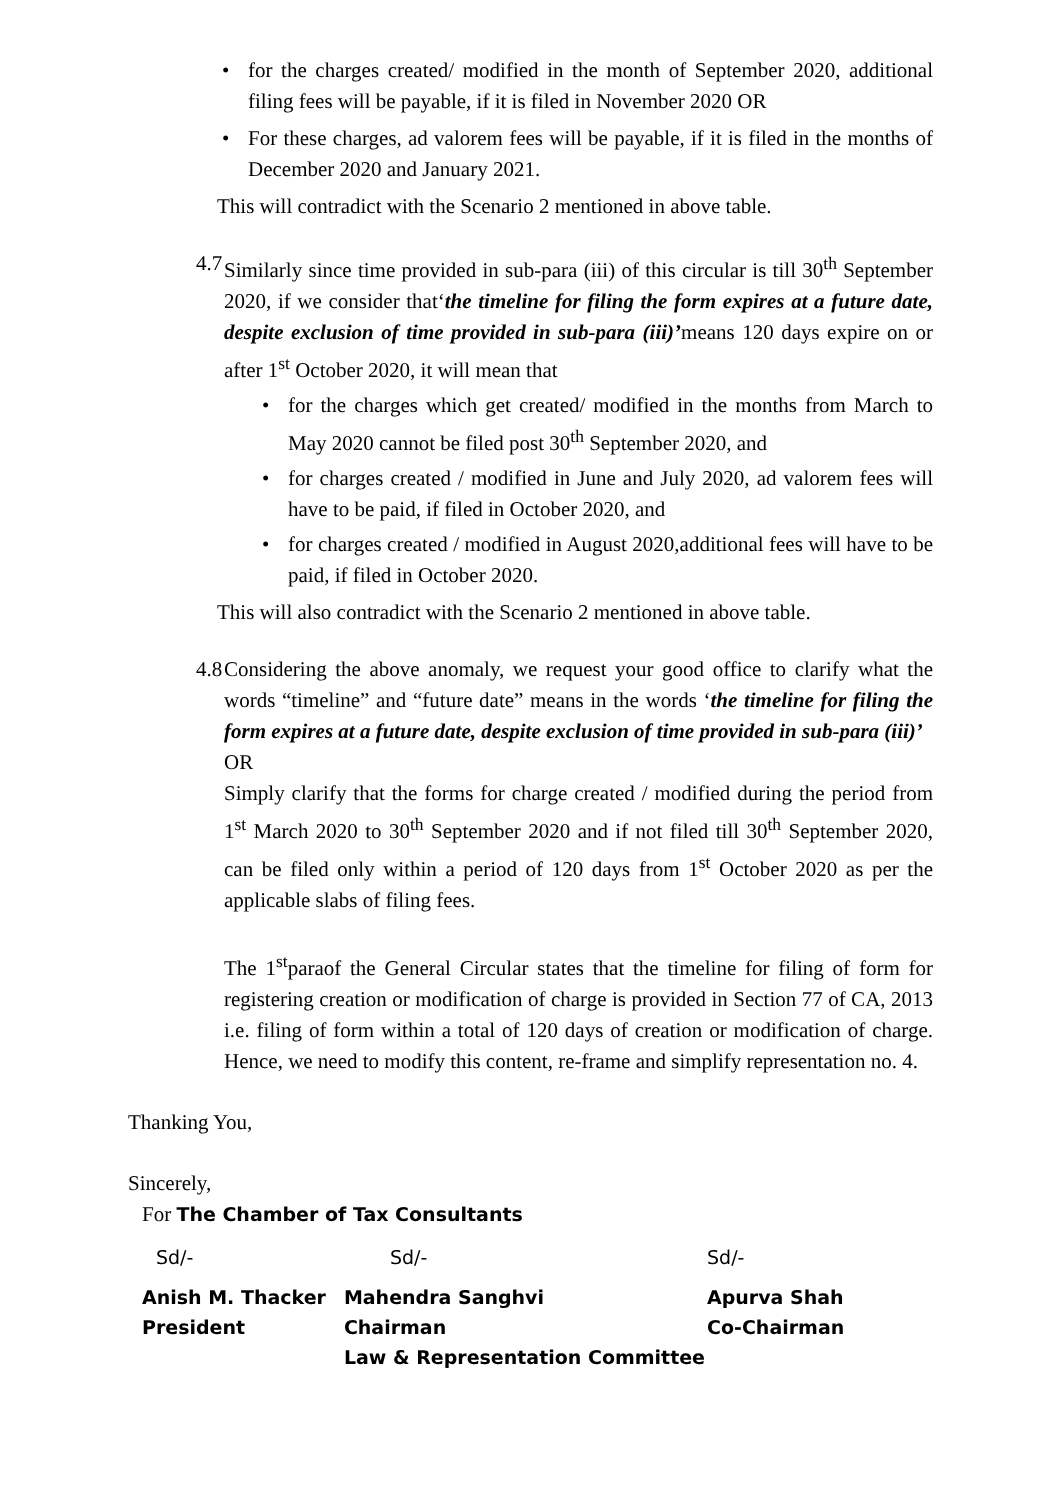for the charges created/ modified in the month of September 2020, additional filing fees will be payable, if it is filed in November 2020 OR
For these charges, ad valorem fees will be payable, if it is filed in the months of December 2020 and January 2021.
This will contradict with the Scenario 2 mentioned in above table.
4.7
Similarly since time provided in sub-para (iii) of this circular is till 30<sup>th</sup> September 2020, if we consider that‘the timeline for filing the form expires at a future date, despite exclusion of time provided in sub-para (iii)’means 120 days expire on or after 1<sup>st</sup> October 2020, it will mean that
for the charges which get created/ modified in the months from March to May 2020 cannot be filed post 30<sup>th</sup> September 2020, and
for charges created / modified in June and July 2020, ad valorem fees will have to be paid, if filed in October 2020, and
for charges created / modified in August 2020,additional fees will have to be paid, if filed in October 2020.
This will also contradict with the Scenario 2 mentioned in above table.
4.8
Considering the above anomaly, we request your good office to clarify what the words “timeline” and “future date” means in the words ‘the timeline for filing the form expires at a future date, despite exclusion of time provided in sub-para (iii)’
OR
Simply clarify that the forms for charge created / modified during the period from 1<sup>st</sup> March 2020 to 30<sup>th</sup> September 2020 and if not filed till 30<sup>th</sup> September 2020, can be filed only within a period of 120 days from 1<sup>st</sup> October 2020 as per the applicable slabs of filing fees.
The 1<sup>st</sup>paraof the General Circular states that the timeline for filing of form for registering creation or modification of charge is provided in Section 77 of CA, 2013 i.e. filing of form within a total of 120 days of creation or modification of charge. Hence, we need to modify this content, re-frame and simplify representation no. 4.
Thanking You,
Sincerely,
For The Chamber of Tax Consultants
| Sd/- | Sd/- | Sd/- |
| Anish M. Thacker | Mahendra Sanghvi | Apurva Shah |
| President | Chairman | Co-Chairman |
| | Law & Representation Committee | |